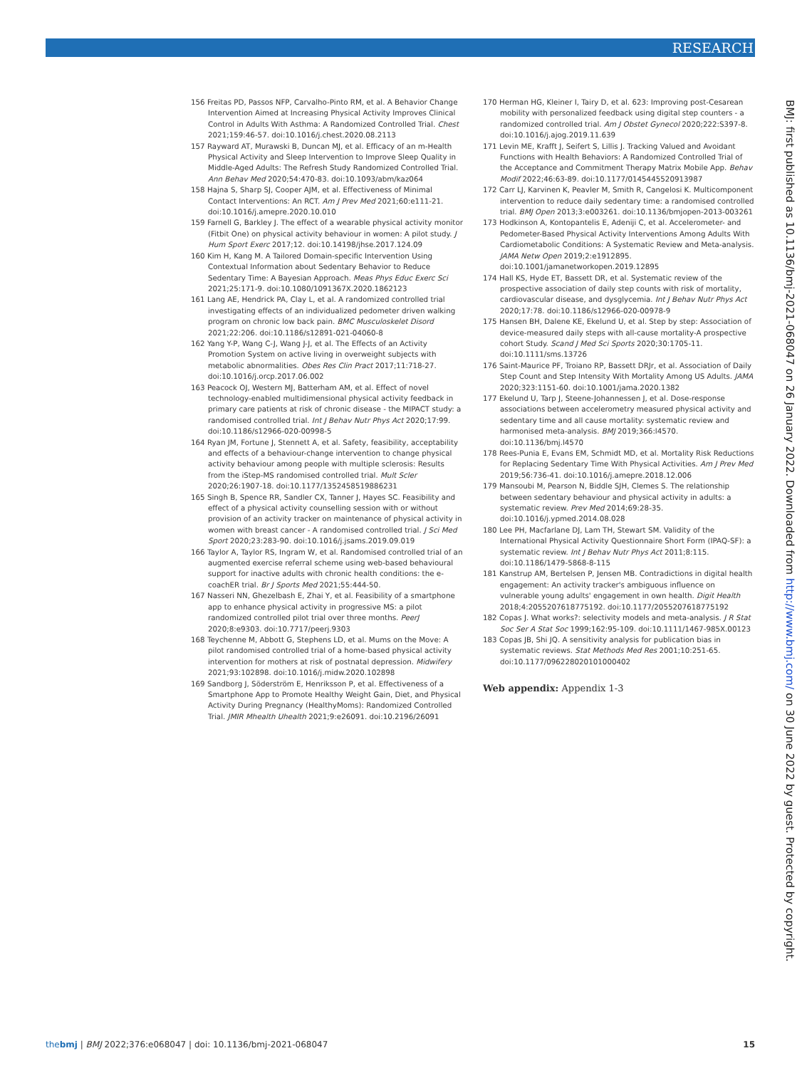RESEARCH
156 Freitas PD, Passos NFP, Carvalho-Pinto RM, et al. A Behavior Change Intervention Aimed at Increasing Physical Activity Improves Clinical Control in Adults With Asthma: A Randomized Controlled Trial. Chest 2021;159:46-57. doi:10.1016/j.chest.2020.08.2113
157 Rayward AT, Murawski B, Duncan MJ, et al. Efficacy of an m-Health Physical Activity and Sleep Intervention to Improve Sleep Quality in Middle-Aged Adults: The Refresh Study Randomized Controlled Trial. Ann Behav Med 2020;54:470-83. doi:10.1093/abm/kaz064
158 Hajna S, Sharp SJ, Cooper AJM, et al. Effectiveness of Minimal Contact Interventions: An RCT. Am J Prev Med 2021;60:e111-21. doi:10.1016/j.amepre.2020.10.010
159 Farnell G, Barkley J. The effect of a wearable physical activity monitor (Fitbit One) on physical activity behaviour in women: A pilot study. J Hum Sport Exerc 2017;12. doi:10.14198/jhse.2017.124.09
160 Kim H, Kang M. A Tailored Domain-specific Intervention Using Contextual Information about Sedentary Behavior to Reduce Sedentary Time: A Bayesian Approach. Meas Phys Educ Exerc Sci 2021;25:171-9. doi:10.1080/1091367X.2020.1862123
161 Lang AE, Hendrick PA, Clay L, et al. A randomized controlled trial investigating effects of an individualized pedometer driven walking program on chronic low back pain. BMC Musculoskelet Disord 2021;22:206. doi:10.1186/s12891-021-04060-8
162 Yang Y-P, Wang C-J, Wang J-J, et al. The Effects of an Activity Promotion System on active living in overweight subjects with metabolic abnormalities. Obes Res Clin Pract 2017;11:718-27. doi:10.1016/j.orcp.2017.06.002
163 Peacock OJ, Western MJ, Batterham AM, et al. Effect of novel technology-enabled multidimensional physical activity feedback in primary care patients at risk of chronic disease - the MIPACT study: a randomised controlled trial. Int J Behav Nutr Phys Act 2020;17:99. doi:10.1186/s12966-020-00998-5
164 Ryan JM, Fortune J, Stennett A, et al. Safety, feasibility, acceptability and effects of a behaviour-change intervention to change physical activity behaviour among people with multiple sclerosis: Results from the iStep-MS randomised controlled trial. Mult Scler 2020;26:1907-18. doi:10.1177/1352458519886231
165 Singh B, Spence RR, Sandler CX, Tanner J, Hayes SC. Feasibility and effect of a physical activity counselling session with or without provision of an activity tracker on maintenance of physical activity in women with breast cancer - A randomised controlled trial. J Sci Med Sport 2020;23:283-90. doi:10.1016/j.jsams.2019.09.019
166 Taylor A, Taylor RS, Ingram W, et al. Randomised controlled trial of an augmented exercise referral scheme using web-based behavioural support for inactive adults with chronic health conditions: the e-coachER trial. Br J Sports Med 2021;55:444-50.
167 Nasseri NN, Ghezelbash E, Zhai Y, et al. Feasibility of a smartphone app to enhance physical activity in progressive MS: a pilot randomized controlled pilot trial over three months. PeerJ 2020;8:e9303. doi:10.7717/peerj.9303
168 Teychenne M, Abbott G, Stephens LD, et al. Mums on the Move: A pilot randomised controlled trial of a home-based physical activity intervention for mothers at risk of postnatal depression. Midwifery 2021;93:102898. doi:10.1016/j.midw.2020.102898
169 Sandborg J, Söderström E, Henriksson P, et al. Effectiveness of a Smartphone App to Promote Healthy Weight Gain, Diet, and Physical Activity During Pregnancy (HealthyMoms): Randomized Controlled Trial. JMIR Mhealth Uhealth 2021;9:e26091. doi:10.2196/26091
170 Herman HG, Kleiner I, Tairy D, et al. 623: Improving post-Cesarean mobility with personalized feedback using digital step counters - a randomized controlled trial. Am J Obstet Gynecol 2020;222:S397-8. doi:10.1016/j.ajog.2019.11.639
171 Levin ME, Krafft J, Seifert S, Lillis J. Tracking Valued and Avoidant Functions with Health Behaviors: A Randomized Controlled Trial of the Acceptance and Commitment Therapy Matrix Mobile App. Behav Modif 2022;46:63-89. doi:10.1177/0145445520913987
172 Carr LJ, Karvinen K, Peavler M, Smith R, Cangelosi K. Multicomponent intervention to reduce daily sedentary time: a randomised controlled trial. BMJ Open 2013;3:e003261. doi:10.1136/bmjopen-2013-003261
173 Hodkinson A, Kontopantelis E, Adeniji C, et al. Accelerometer- and Pedometer-Based Physical Activity Interventions Among Adults With Cardiometabolic Conditions: A Systematic Review and Meta-analysis. JAMA Netw Open 2019;2:e1912895. doi:10.1001/jamanetworkopen.2019.12895
174 Hall KS, Hyde ET, Bassett DR, et al. Systematic review of the prospective association of daily step counts with risk of mortality, cardiovascular disease, and dysglycemia. Int J Behav Nutr Phys Act 2020;17:78. doi:10.1186/s12966-020-00978-9
175 Hansen BH, Dalene KE, Ekelund U, et al. Step by step: Association of device-measured daily steps with all-cause mortality-A prospective cohort Study. Scand J Med Sci Sports 2020;30:1705-11. doi:10.1111/sms.13726
176 Saint-Maurice PF, Troiano RP, Bassett DRJr, et al. Association of Daily Step Count and Step Intensity With Mortality Among US Adults. JAMA 2020;323:1151-60. doi:10.1001/jama.2020.1382
177 Ekelund U, Tarp J, Steene-Johannessen J, et al. Dose-response associations between accelerometry measured physical activity and sedentary time and all cause mortality: systematic review and harmonised meta-analysis. BMJ 2019;366:l4570. doi:10.1136/bmj.l4570
178 Rees-Punia E, Evans EM, Schmidt MD, et al. Mortality Risk Reductions for Replacing Sedentary Time With Physical Activities. Am J Prev Med 2019;56:736-41. doi:10.1016/j.amepre.2018.12.006
179 Mansoubi M, Pearson N, Biddle SJH, Clemes S. The relationship between sedentary behaviour and physical activity in adults: a systematic review. Prev Med 2014;69:28-35. doi:10.1016/j.ypmed.2014.08.028
180 Lee PH, Macfarlane DJ, Lam TH, Stewart SM. Validity of the International Physical Activity Questionnaire Short Form (IPAQ-SF): a systematic review. Int J Behav Nutr Phys Act 2011;8:115. doi:10.1186/1479-5868-8-115
181 Kanstrup AM, Bertelsen P, Jensen MB. Contradictions in digital health engagement: An activity tracker's ambiguous influence on vulnerable young adults' engagement in own health. Digit Health 2018;4:2055207618775192. doi:10.1177/2055207618775192
182 Copas J. What works?: selectivity models and meta-analysis. J R Stat Soc Ser A Stat Soc 1999;162:95-109. doi:10.1111/1467-985X.00123
183 Copas JB, Shi JQ. A sensitivity analysis for publication bias in systematic reviews. Stat Methods Med Res 2001;10:251-65. doi:10.1177/096228020101000402
Web appendix: Appendix 1-3
BMJ: first published as 10.1136/bmj-2021-068047 on 26 January 2022. Downloaded from http://www.bmj.com/ on 30 June 2022 by guest. Protected by copyright.
thebmj | BMJ 2022;376:e068047 | doi: 10.1136/bmj-2021-068047
15